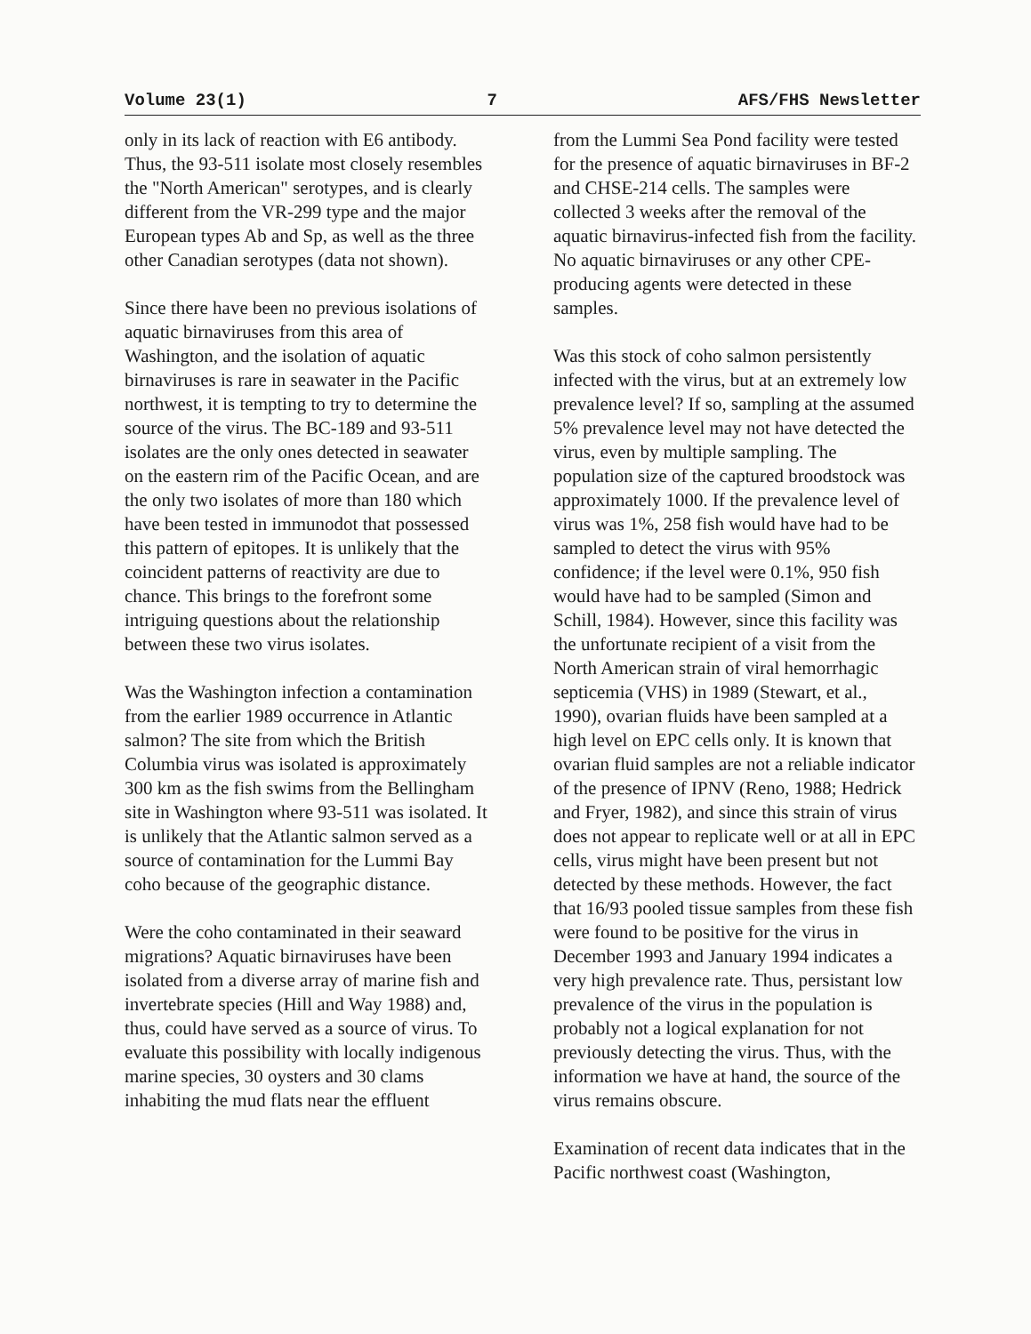Volume 23(1) 7 AFS/FHS Newsletter
only in its lack of reaction with E6 antibody. Thus, the 93-511 isolate most closely resembles the "North American" serotypes, and is clearly different from the VR-299 type and the major European types Ab and Sp, as well as the three other Canadian serotypes (data not shown).
Since there have been no previous isolations of aquatic birnaviruses from this area of Washington, and the isolation of aquatic birnaviruses is rare in seawater in the Pacific northwest, it is tempting to try to determine the source of the virus. The BC-189 and 93-511 isolates are the only ones detected in seawater on the eastern rim of the Pacific Ocean, and are the only two isolates of more than 180 which have been tested in immunodot that possessed this pattern of epitopes. It is unlikely that the coincident patterns of reactivity are due to chance. This brings to the forefront some intriguing questions about the relationship between these two virus isolates.
Was the Washington infection a contamination from the earlier 1989 occurrence in Atlantic salmon? The site from which the British Columbia virus was isolated is approximately 300 km as the fish swims from the Bellingham site in Washington where 93-511 was isolated. It is unlikely that the Atlantic salmon served as a source of contamination for the Lummi Bay coho because of the geographic distance.
Were the coho contaminated in their seaward migrations? Aquatic birnaviruses have been isolated from a diverse array of marine fish and invertebrate species (Hill and Way 1988) and, thus, could have served as a source of virus. To evaluate this possibility with locally indigenous marine species, 30 oysters and 30 clams inhabiting the mud flats near the effluent
from the Lummi Sea Pond facility were tested for the presence of aquatic birnaviruses in BF-2 and CHSE-214 cells. The samples were collected 3 weeks after the removal of the aquatic birnavirus-infected fish from the facility. No aquatic birnaviruses or any other CPE-producing agents were detected in these samples.
Was this stock of coho salmon persistently infected with the virus, but at an extremely low prevalence level? If so, sampling at the assumed 5% prevalence level may not have detected the virus, even by multiple sampling. The population size of the captured broodstock was approximately 1000. If the prevalence level of virus was 1%, 258 fish would have had to be sampled to detect the virus with 95% confidence; if the level were 0.1%, 950 fish would have had to be sampled (Simon and Schill, 1984). However, since this facility was the unfortunate recipient of a visit from the North American strain of viral hemorrhagic septicemia (VHS) in 1989 (Stewart, et al., 1990), ovarian fluids have been sampled at a high level on EPC cells only. It is known that ovarian fluid samples are not a reliable indicator of the presence of IPNV (Reno, 1988; Hedrick and Fryer, 1982), and since this strain of virus does not appear to replicate well or at all in EPC cells, virus might have been present but not detected by these methods. However, the fact that 16/93 pooled tissue samples from these fish were found to be positive for the virus in December 1993 and January 1994 indicates a very high prevalence rate. Thus, persistant low prevalence of the virus in the population is probably not a logical explanation for not previously detecting the virus. Thus, with the information we have at hand, the source of the virus remains obscure.
Examination of recent data indicates that in the Pacific northwest coast (Washington,